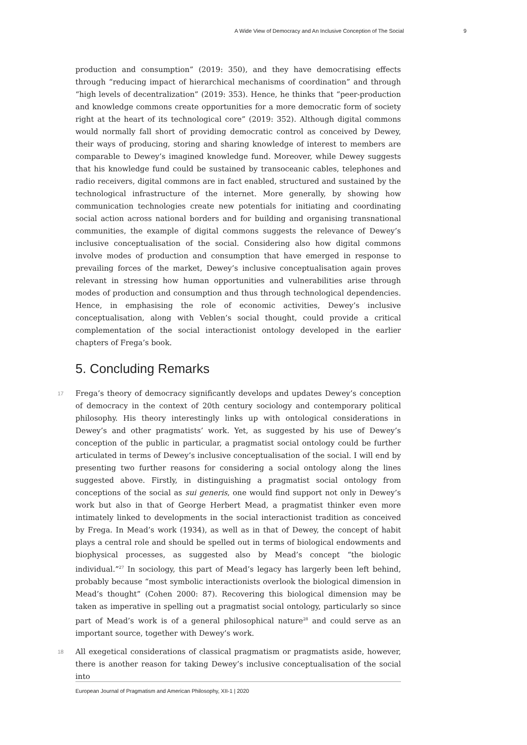A Wide View of Democracy and An Inclusive Conception of The Social 9
production and consumption” (2019: 350), and they have democratising effects through “reducing impact of hierarchical mechanisms of coordination” and through “high levels of decentralization” (2019: 353). Hence, he thinks that “peer-production and knowledge commons create opportunities for a more democratic form of society right at the heart of its technological core” (2019: 352). Although digital commons would normally fall short of providing democratic control as conceived by Dewey, their ways of producing, storing and sharing knowledge of interest to members are comparable to Dewey’s imagined knowledge fund. Moreover, while Dewey suggests that his knowledge fund could be sustained by transoceanic cables, telephones and radio receivers, digital commons are in fact enabled, structured and sustained by the technological infrastructure of the internet. More generally, by showing how communication technologies create new potentials for initiating and coordinating social action across national borders and for building and organising transnational communities, the example of digital commons suggests the relevance of Dewey’s inclusive conceptualisation of the social. Considering also how digital commons involve modes of production and consumption that have emerged in response to prevailing forces of the market, Dewey’s inclusive conceptualisation again proves relevant in stressing how human opportunities and vulnerabilities arise through modes of production and consumption and thus through technological dependencies. Hence, in emphasising the role of economic activities, Dewey’s inclusive conceptualisation, along with Veblen’s social thought, could provide a critical complementation of the social interactionist ontology developed in the earlier chapters of Frega’s book.
5. Concluding Remarks
17 Frega’s theory of democracy significantly develops and updates Dewey’s conception of democracy in the context of 20th century sociology and contemporary political philosophy. His theory interestingly links up with ontological considerations in Dewey’s and other pragmatists’ work. Yet, as suggested by his use of Dewey’s conception of the public in particular, a pragmatist social ontology could be further articulated in terms of Dewey’s inclusive conceptualisation of the social. I will end by presenting two further reasons for considering a social ontology along the lines suggested above. Firstly, in distinguishing a pragmatist social ontology from conceptions of the social as sui generis, one would find support not only in Dewey’s work but also in that of George Herbert Mead, a pragmatist thinker even more intimately linked to developments in the social interactionist tradition as conceived by Frega. In Mead’s work (1934), as well as in that of Dewey, the concept of habit plays a central role and should be spelled out in terms of biological endowments and biophysical processes, as suggested also by Mead’s concept “the biologic individual.”<sup>27</sup> In sociology, this part of Mead’s legacy has largerly been left behind, probably because “most symbolic interactionists overlook the biological dimension in Mead’s thought” (Cohen 2000: 87). Recovering this biological dimension may be taken as imperative in spelling out a pragmatist social ontology, particularly so since part of Mead’s work is of a general philosophical nature<sup>28</sup> and could serve as an important source, together with Dewey’s work.
18 All exegetical considerations of classical pragmatism or pragmatists aside, however, there is another reason for taking Dewey’s inclusive conceptualisation of the social into
European Journal of Pragmatism and American Philosophy, XII-1 | 2020